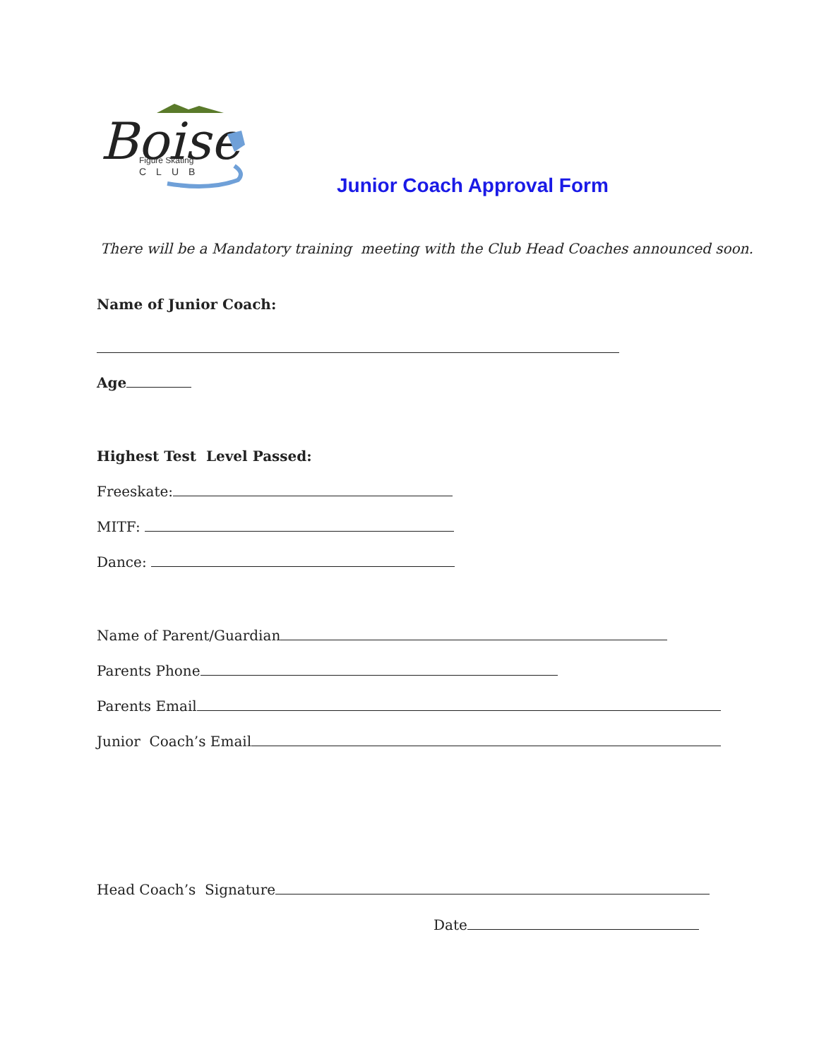Boise
Figure Skating
CLUB
Junior Coach Approval Form
There will be a Mandatory training meeting with the Club Head Coaches announced soon.
Name of Junior Coach:
Age
Highest Test Level Passed:
Freeskate:
MITF:
Dance:
Name of Parent/Guardian
Parents Phone
Parents Email
Junior Coach’s Email
Head Coach’s Signature
Date